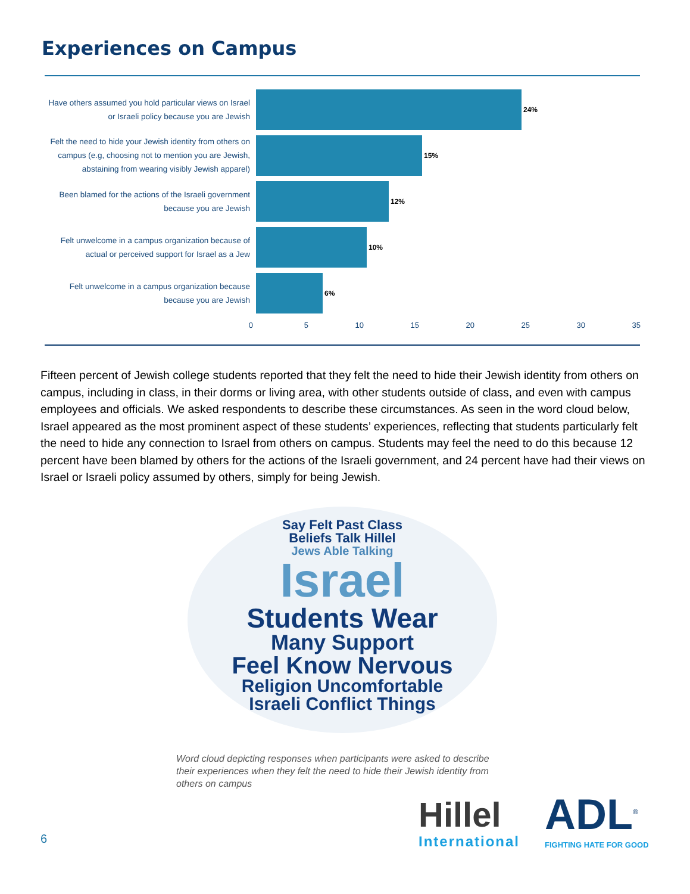Experiences on Campus
Have others assumed you hold particular views on Israel or Israeli policy because you are Jewish
24%
Felt the need to hide your Jewish identity from others on campus (e.g, choosing not to mention you are Jewish, abstaining from wearing visibly Jewish apparel)
15%
Been blamed for the actions of the Israeli government because you are Jewish
12%
Felt unwelcome in a campus organization because of actual or perceived support for Israel as a Jew
10%
Felt unwelcome in a campus organization because because you are Jewish
6%
0 5 10 15 20 25 30 35
Fifteen percent of Jewish college students reported that they felt the need to hide their Jewish identity from others on campus, including in class, in their dorms or living area, with other students outside of class, and even with campus employees and officials. We asked respondents to describe these circumstances. As seen in the word cloud below, Israel appeared as the most prominent aspect of these students’ experiences, reflecting that students particularly felt the need to hide any connection to Israel from others on campus. Students may feel the need to do this because 12 percent have been blamed by others for the actions of the Israeli government, and 24 percent have had their views on Israel or Israeli policy assumed by others, simply for being Jewish.
Say Felt Past Class
Beliefs Talk Hillel
Jews Able Talking
Israel
Students Wear
Many Support
Feel Know Nervous
Religion Uncomfortable
Israeli Conflict Things
Word cloud depicting responses when participants were asked to describe their experiences when they felt the need to hide their Jewish identity from others on campus
6
Hillel
International ADL<sup>®</sup>
FIGHTING HATE FOR GOOD